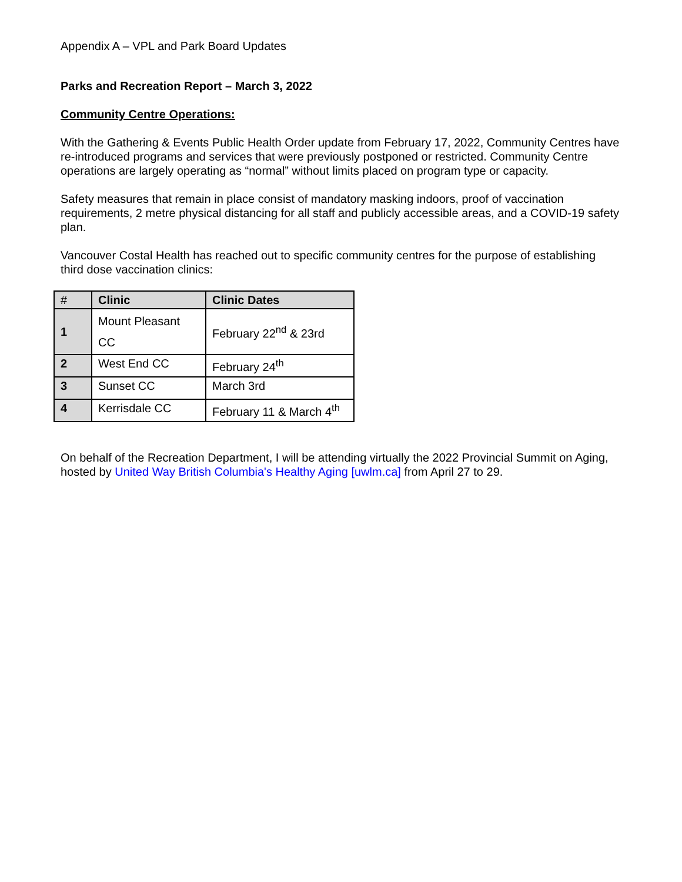Appendix A – VPL and Park Board Updates
Parks and Recreation Report – March 3, 2022
Community Centre Operations:
With the Gathering & Events Public Health Order update from February 17, 2022, Community Centres have re-introduced programs and services that were previously postponed or restricted. Community Centre operations are largely operating as “normal” without limits placed on program type or capacity.
Safety measures that remain in place consist of mandatory masking indoors, proof of vaccination requirements, 2 metre physical distancing for all staff and publicly accessible areas, and a COVID-19 safety plan.
Vancouver Costal Health has reached out to specific community centres for the purpose of establishing third dose vaccination clinics:
| # | Clinic | Clinic Dates |
| --- | --- | --- |
| 1 | Mount Pleasant CC | February 22<sup>nd</sup> & 23rd |
| 2 | West End CC | February 24<sup>th</sup> |
| 3 | Sunset CC | March 3rd |
| 4 | Kerrisdale CC | February 11 & March 4<sup>th</sup> |
On behalf of the Recreation Department, I will be attending virtually the 2022 Provincial Summit on Aging, hosted by United Way British Columbia's Healthy Aging [uwlm.ca] from April 27 to 29.